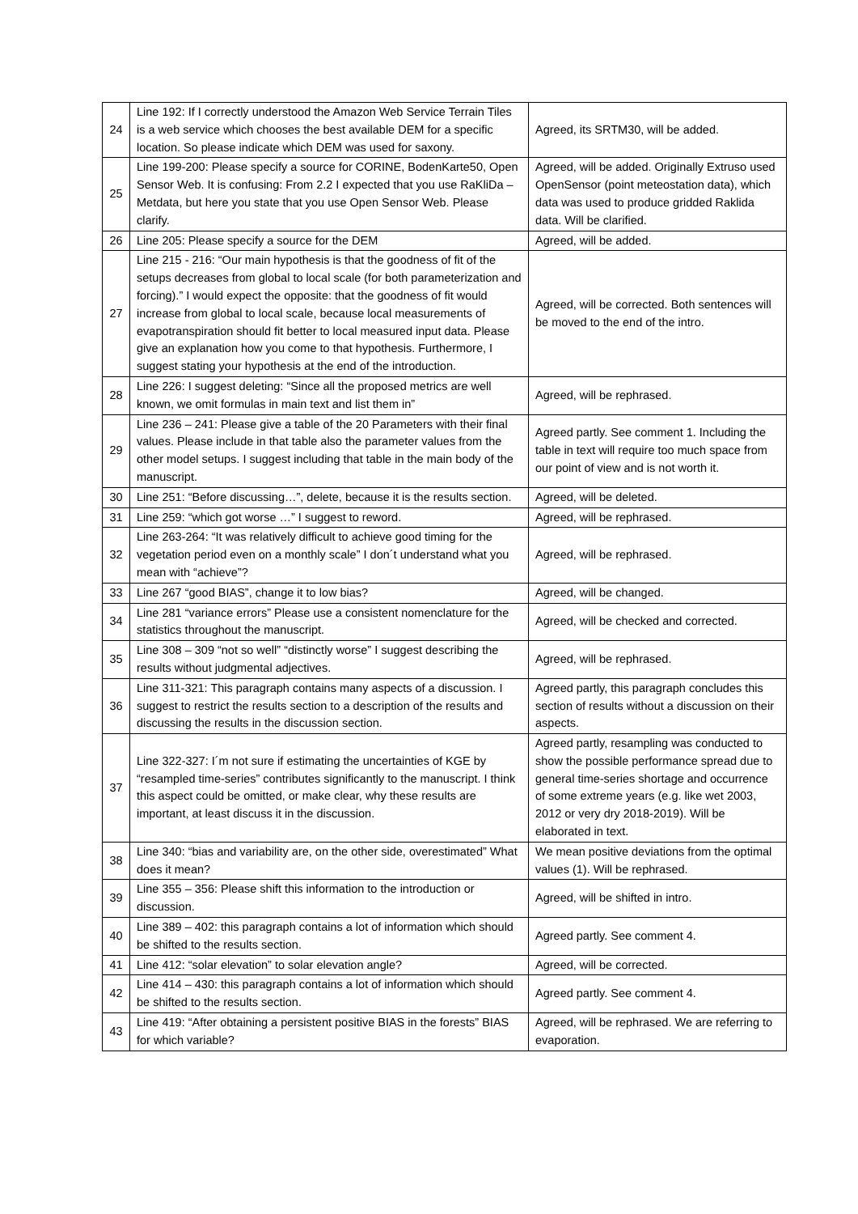| 24 | Line 192: If I correctly understood the Amazon Web Service Terrain Tiles is a web service which chooses the best available DEM for a specific location. So please indicate which DEM was used for saxony. | Agreed, its SRTM30, will be added. |
| 25 | Line 199-200: Please specify a source for CORINE, BodenKarte50, Open Sensor Web. It is confusing: From 2.2 I expected that you use RaKliDa – Metdata, but here you state that you use Open Sensor Web. Please clarify. | Agreed, will be added. Originally Extruso used OpenSensor (point meteostation data), which data was used to produce gridded Raklida data. Will be clarified. |
| 26 | Line 205: Please specify a source for the DEM | Agreed, will be added. |
| 27 | Line 215 - 216: “Our main hypothesis is that the goodness of fit of the setups decreases from global to local scale (for both parameterization and forcing).” I would expect the opposite: that the goodness of fit would increase from global to local scale, because local measurements of evapotranspiration should fit better to local measured input data. Please give an explanation how you come to that hypothesis. Furthermore, I suggest stating your hypothesis at the end of the introduction. | Agreed, will be corrected. Both sentences will be moved to the end of the intro. |
| 28 | Line 226: I suggest deleting: “Since all the proposed metrics are well known, we omit formulas in main text and list them in” | Agreed, will be rephrased. |
| 29 | Line 236 – 241: Please give a table of the 20 Parameters with their final values. Please include in that table also the parameter values from the other model setups. I suggest including that table in the main body of the manuscript. | Agreed partly. See comment 1. Including the table in text will require too much space from our point of view and is not worth it. |
| 30 | Line 251: “Before discussing…”, delete, because it is the results section. | Agreed, will be deleted. |
| 31 | Line 259: “which got worse …” I suggest to reword. | Agreed, will be rephrased. |
| 32 | Line 263-264: “It was relatively difficult to achieve good timing for the vegetation period even on a monthly scale” I don´t understand what you mean with “achieve”? | Agreed, will be rephrased. |
| 33 | Line 267 “good BIAS”, change it to low bias? | Agreed, will be changed. |
| 34 | Line 281 “variance errors” Please use a consistent nomenclature for the statistics throughout the manuscript. | Agreed, will be checked and corrected. |
| 35 | Line 308 – 309 “not so well” “distinctly worse” I suggest describing the results without judgmental adjectives. | Agreed, will be rephrased. |
| 36 | Line 311-321: This paragraph contains many aspects of a discussion. I suggest to restrict the results section to a description of the results and discussing the results in the discussion section. | Agreed partly, this paragraph concludes this section of results without a discussion on their aspects. |
| 37 | Line 322-327: I´m not sure if estimating the uncertainties of KGE by “resampled time-series” contributes significantly to the manuscript. I think this aspect could be omitted, or make clear, why these results are important, at least discuss it in the discussion. | Agreed partly, resampling was conducted to show the possible performance spread due to general time-series shortage and occurrence of some extreme years (e.g. like wet 2003, 2012 or very dry 2018-2019). Will be elaborated in text. |
| 38 | Line 340: “bias and variability are, on the other side, overestimated” What does it mean? | We mean positive deviations from the optimal values (1). Will be rephrased. |
| 39 | Line 355 – 356: Please shift this information to the introduction or discussion. | Agreed, will be shifted in intro. |
| 40 | Line 389 – 402: this paragraph contains a lot of information which should be shifted to the results section. | Agreed partly. See comment 4. |
| 41 | Line 412: “solar elevation” to solar elevation angle? | Agreed, will be corrected. |
| 42 | Line 414 – 430: this paragraph contains a lot of information which should be shifted to the results section. | Agreed partly. See comment 4. |
| 43 | Line 419: “After obtaining a persistent positive BIAS in the forests” BIAS for which variable? | Agreed, will be rephrased. We are referring to evaporation. |